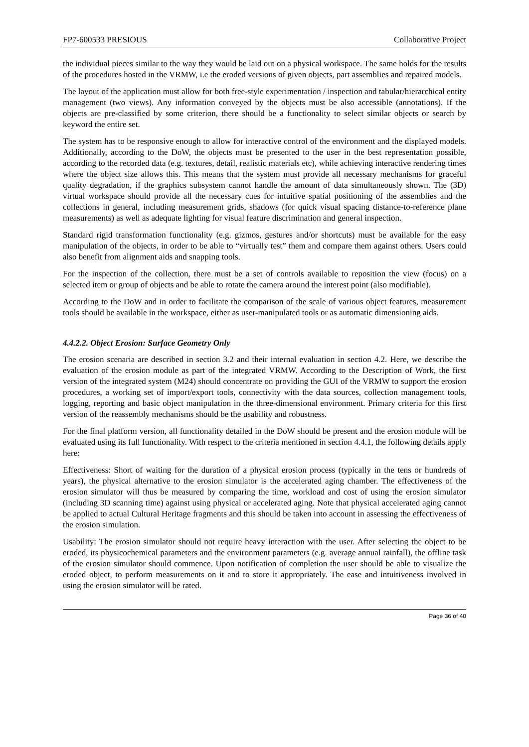FP7-600533 PRESIOUS Collaborative Project
the individual pieces similar to the way they would be laid out on a physical workspace. The same holds for the results of the procedures hosted in the VRMW, i.e the eroded versions of given objects, part assemblies and repaired models.
The layout of the application must allow for both free-style experimentation / inspection and tabular/hierarchical entity management (two views). Any information conveyed by the objects must be also accessible (annotations). If the objects are pre-classified by some criterion, there should be a functionality to select similar objects or search by keyword the entire set.
The system has to be responsive enough to allow for interactive control of the environment and the displayed models. Additionally, according to the DoW, the objects must be presented to the user in the best representation possible, according to the recorded data (e.g. textures, detail, realistic materials etc), while achieving interactive rendering times where the object size allows this. This means that the system must provide all necessary mechanisms for graceful quality degradation, if the graphics subsystem cannot handle the amount of data simultaneously shown. The (3D) virtual workspace should provide all the necessary cues for intuitive spatial positioning of the assemblies and the collections in general, including measurement grids, shadows (for quick visual spacing distance-to-reference plane measurements) as well as adequate lighting for visual feature discrimination and general inspection.
Standard rigid transformation functionality (e.g. gizmos, gestures and/or shortcuts) must be available for the easy manipulation of the objects, in order to be able to “virtually test” them and compare them against others. Users could also benefit from alignment aids and snapping tools.
For the inspection of the collection, there must be a set of controls available to reposition the view (focus) on a selected item or group of objects and be able to rotate the camera around the interest point (also modifiable).
According to the DoW and in order to facilitate the comparison of the scale of various object features, measurement tools should be available in the workspace, either as user-manipulated tools or as automatic dimensioning aids.
4.4.2.2. Object Erosion: Surface Geometry Only
The erosion scenaria are described in section 3.2 and their internal evaluation in section 4.2. Here, we describe the evaluation of the erosion module as part of the integrated VRMW. According to the Description of Work, the first version of the integrated system (M24) should concentrate on providing the GUI of the VRMW to support the erosion procedures, a working set of import/export tools, connectivity with the data sources, collection management tools, logging, reporting and basic object manipulation in the three-dimensional environment. Primary criteria for this first version of the reassembly mechanisms should be the usability and robustness.
For the final platform version, all functionality detailed in the DoW should be present and the erosion module will be evaluated using its full functionality. With respect to the criteria mentioned in section 4.4.1, the following details apply here:
Effectiveness: Short of waiting for the duration of a physical erosion process (typically in the tens or hundreds of years), the physical alternative to the erosion simulator is the accelerated aging chamber. The effectiveness of the erosion simulator will thus be measured by comparing the time, workload and cost of using the erosion simulator (including 3D scanning time) against using physical or accelerated aging. Note that physical accelerated aging cannot be applied to actual Cultural Heritage fragments and this should be taken into account in assessing the effectiveness of the erosion simulation.
Usability: The erosion simulator should not require heavy interaction with the user. After selecting the object to be eroded, its physicochemical parameters and the environment parameters (e.g. average annual rainfall), the offline task of the erosion simulator should commence. Upon notification of completion the user should be able to visualize the eroded object, to perform measurements on it and to store it appropriately. The ease and intuitiveness involved in using the erosion simulator will be rated.
Page 36 of 40